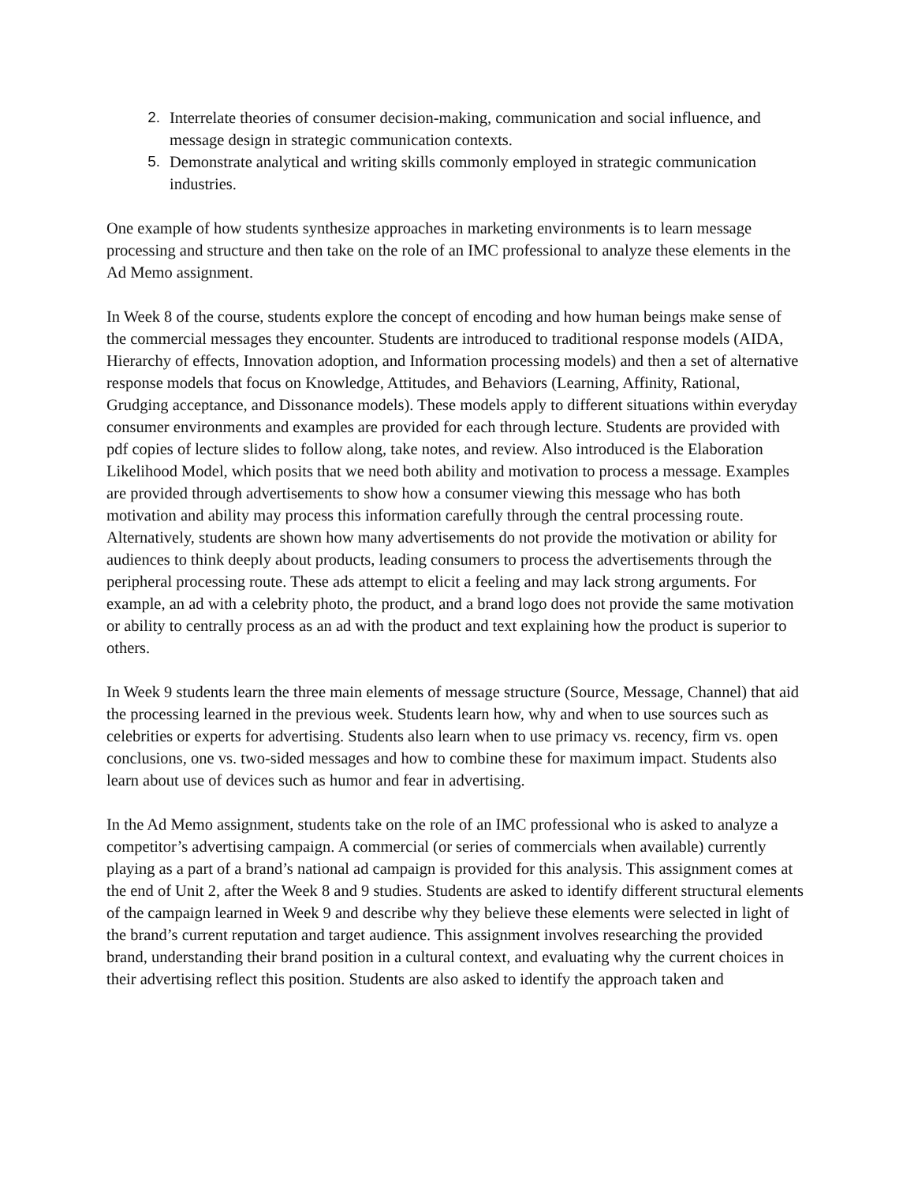2. Interrelate theories of consumer decision-making, communication and social influence, and message design in strategic communication contexts.
5. Demonstrate analytical and writing skills commonly employed in strategic communication industries.
One example of how students synthesize approaches in marketing environments is to learn message processing and structure and then take on the role of an IMC professional to analyze these elements in the Ad Memo assignment.
In Week 8 of the course, students explore the concept of encoding and how human beings make sense of the commercial messages they encounter. Students are introduced to traditional response models (AIDA, Hierarchy of effects, Innovation adoption, and Information processing models) and then a set of alternative response models that focus on Knowledge, Attitudes, and Behaviors (Learning, Affinity, Rational, Grudging acceptance, and Dissonance models). These models apply to different situations within everyday consumer environments and examples are provided for each through lecture. Students are provided with pdf copies of lecture slides to follow along, take notes, and review. Also introduced is the Elaboration Likelihood Model, which posits that we need both ability and motivation to process a message. Examples are provided through advertisements to show how a consumer viewing this message who has both motivation and ability may process this information carefully through the central processing route. Alternatively, students are shown how many advertisements do not provide the motivation or ability for audiences to think deeply about products, leading consumers to process the advertisements through the peripheral processing route. These ads attempt to elicit a feeling and may lack strong arguments. For example, an ad with a celebrity photo, the product, and a brand logo does not provide the same motivation or ability to centrally process as an ad with the product and text explaining how the product is superior to others.
In Week 9 students learn the three main elements of message structure (Source, Message, Channel) that aid the processing learned in the previous week. Students learn how, why and when to use sources such as celebrities or experts for advertising. Students also learn when to use primacy vs. recency, firm vs. open conclusions, one vs. two-sided messages and how to combine these for maximum impact. Students also learn about use of devices such as humor and fear in advertising.
In the Ad Memo assignment, students take on the role of an IMC professional who is asked to analyze a competitor’s advertising campaign. A commercial (or series of commercials when available) currently playing as a part of a brand’s national ad campaign is provided for this analysis. This assignment comes at the end of Unit 2, after the Week 8 and 9 studies. Students are asked to identify different structural elements of the campaign learned in Week 9 and describe why they believe these elements were selected in light of the brand’s current reputation and target audience. This assignment involves researching the provided brand, understanding their brand position in a cultural context, and evaluating why the current choices in their advertising reflect this position. Students are also asked to identify the approach taken and